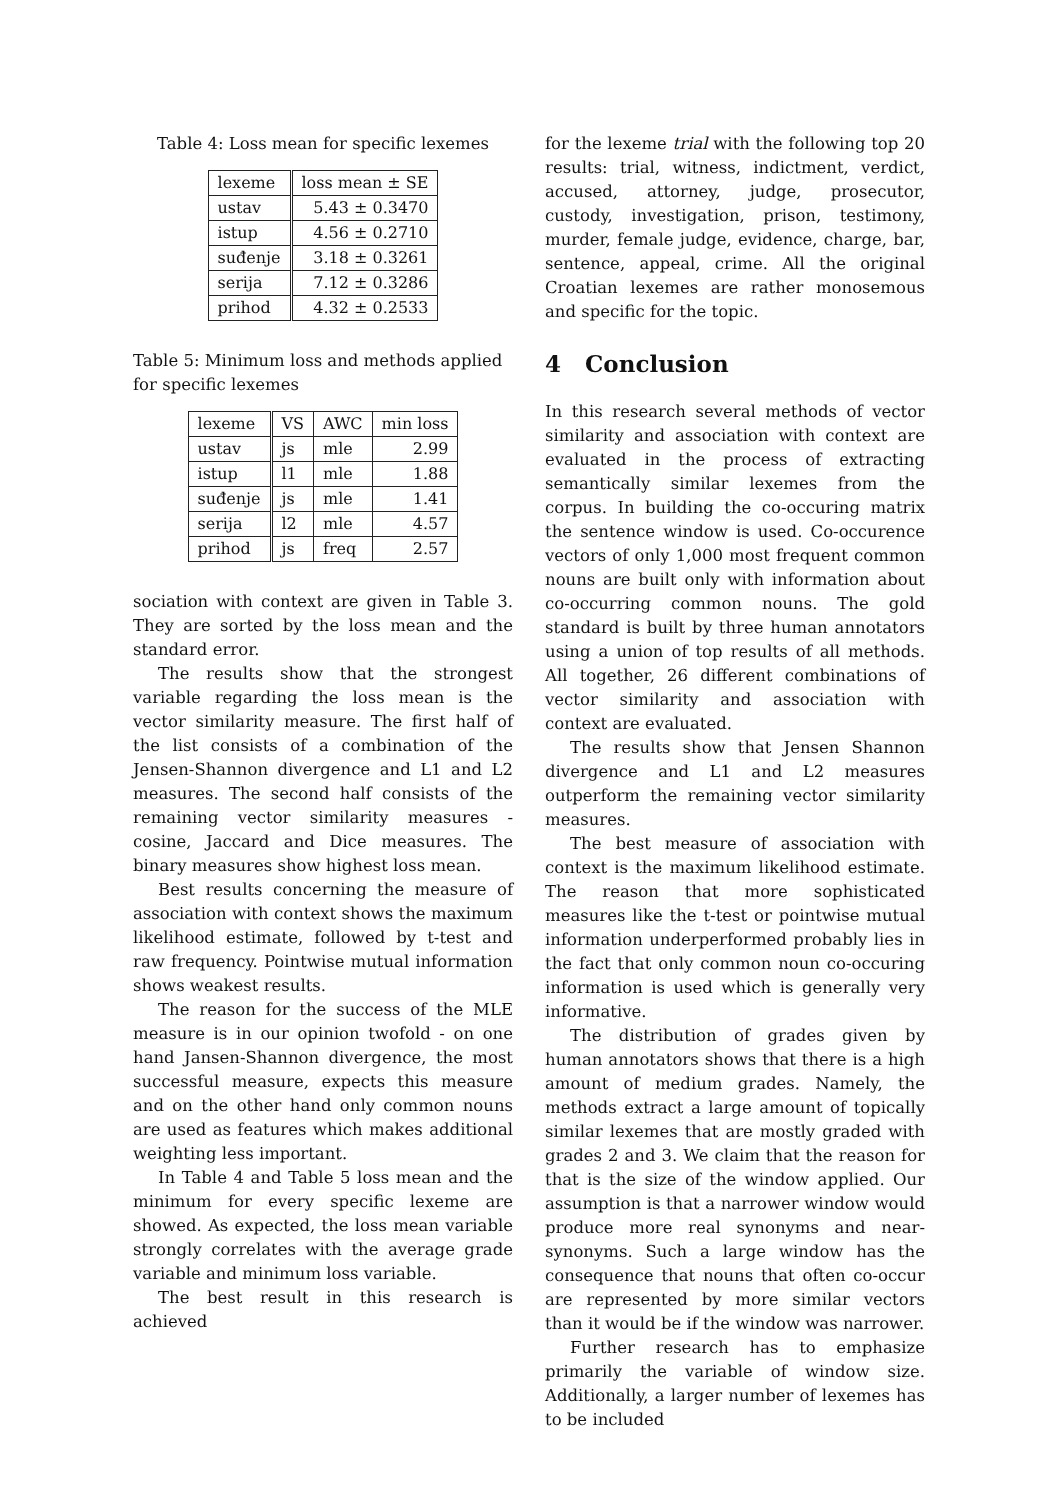Table 4: Loss mean for specific lexemes
| lexeme | loss mean ± SE |
| --- | --- |
| ustav | 5.43 ± 0.3470 |
| istup | 4.56 ± 0.2710 |
| suđenje | 3.18 ± 0.3261 |
| serija | 7.12 ± 0.3286 |
| prihod | 4.32 ± 0.2533 |
Table 5: Minimum loss and methods applied for specific lexemes
| lexeme | VS | AWC | min loss |
| --- | --- | --- | --- |
| ustav | js | mle | 2.99 |
| istup | l1 | mle | 1.88 |
| suđenje | js | mle | 1.41 |
| serija | l2 | mle | 4.57 |
| prihod | js | freq | 2.57 |
sociation with context are given in Table 3. They are sorted by the loss mean and the standard error.
The results show that the strongest variable regarding the loss mean is the vector similarity measure. The first half of the list consists of a combination of the Jensen-Shannon divergence and L1 and L2 measures. The second half consists of the remaining vector similarity measures - cosine, Jaccard and Dice measures. The binary measures show highest loss mean.
Best results concerning the measure of association with context shows the maximum likelihood estimate, followed by t-test and raw frequency. Pointwise mutual information shows weakest results.
The reason for the success of the MLE measure is in our opinion twofold - on one hand Jansen-Shannon divergence, the most successful measure, expects this measure and on the other hand only common nouns are used as features which makes additional weighting less important.
In Table 4 and Table 5 loss mean and the minimum for every specific lexeme are showed. As expected, the loss mean variable strongly correlates with the average grade variable and minimum loss variable.
The best result in this research is achieved
for the lexeme trial with the following top 20 results: trial, witness, indictment, verdict, accused, attorney, judge, prosecutor, custody, investigation, prison, testimony, murder, female judge, evidence, charge, bar, sentence, appeal, crime. All the original Croatian lexemes are rather monosemous and specific for the topic.
4 Conclusion
In this research several methods of vector similarity and association with context are evaluated in the process of extracting semantically similar lexemes from the corpus. In building the co-occuring matrix the sentence window is used. Co-occurence vectors of only 1,000 most frequent common nouns are built only with information about co-occurring common nouns. The gold standard is built by three human annotators using a union of top results of all methods. All together, 26 different combinations of vector similarity and association with context are evaluated.
The results show that Jensen Shannon divergence and L1 and L2 measures outperform the remaining vector similarity measures.
The best measure of association with context is the maximum likelihood estimate. The reason that more sophisticated measures like the t-test or pointwise mutual information underperformed probably lies in the fact that only common noun co-occuring information is used which is generally very informative.
The distribution of grades given by human annotators shows that there is a high amount of medium grades. Namely, the methods extract a large amount of topically similar lexemes that are mostly graded with grades 2 and 3. We claim that the reason for that is the size of the window applied. Our assumption is that a narrower window would produce more real synonyms and near-synonyms. Such a large window has the consequence that nouns that often co-occur are represented by more similar vectors than it would be if the window was narrower.
Further research has to emphasize primarily the variable of window size. Additionally, a larger number of lexemes has to be included